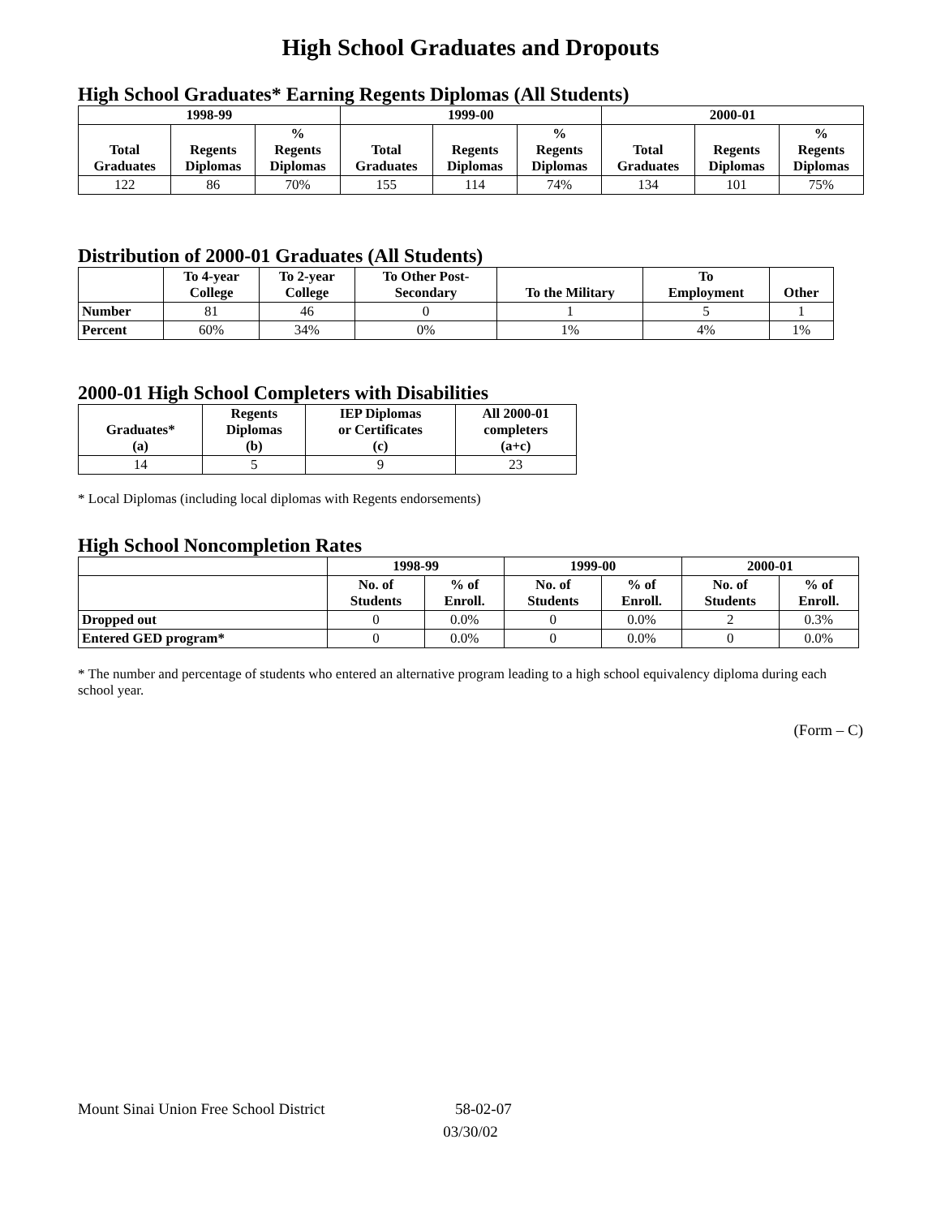High School Graduates and Dropouts
High School Graduates* Earning Regents Diplomas (All Students)
| 1998-99 | | | 1999-00 | | | 2000-01 | | |
| --- | --- | --- | --- | --- | --- | --- | --- | --- |
| Total Graduates | Regents Diplomas | % Regents Diplomas | Total Graduates | Regents Diplomas | % Regents Diplomas | Total Graduates | Regents Diplomas | % Regents Diplomas |
| 122 | 86 | 70% | 155 | 114 | 74% | 134 | 101 | 75% |
Distribution of 2000-01 Graduates (All Students)
| | To 4-year College | To 2-year College | To Other Post- Secondary | To the Military | To Employment | Other |
| --- | --- | --- | --- | --- | --- | --- |
| Number | 81 | 46 | 0 | 1 | 5 | 1 |
| Percent | 60% | 34% | 0% | 1% | 4% | 1% |
2000-01 High School Completers with Disabilities
| Graduates* (a) | Regents Diplomas (b) | IEP Diplomas or Certificates (c) | All 2000-01 completers (a+c) |
| --- | --- | --- | --- |
| 14 | 5 | 9 | 23 |
* Local Diplomas (including local diplomas with Regents endorsements)
High School Noncompletion Rates
| | 1998-99 | | 1999-00 | | 2000-01 | |
| --- | --- | --- | --- | --- | --- | --- |
| | No. of Students | % of Enroll. | No. of Students | % of Enroll. | No. of Students | % of Enroll. |
| Dropped out | 0 | 0.0% | 0 | 0.0% | 2 | 0.3% |
| Entered GED program* | 0 | 0.0% | 0 | 0.0% | 0 | 0.0% |
* The number and percentage of students who entered an alternative program leading to a high school equivalency diploma during each school year.
(Form – C)
Mount Sinai Union Free School District 58-02-07
03/30/02